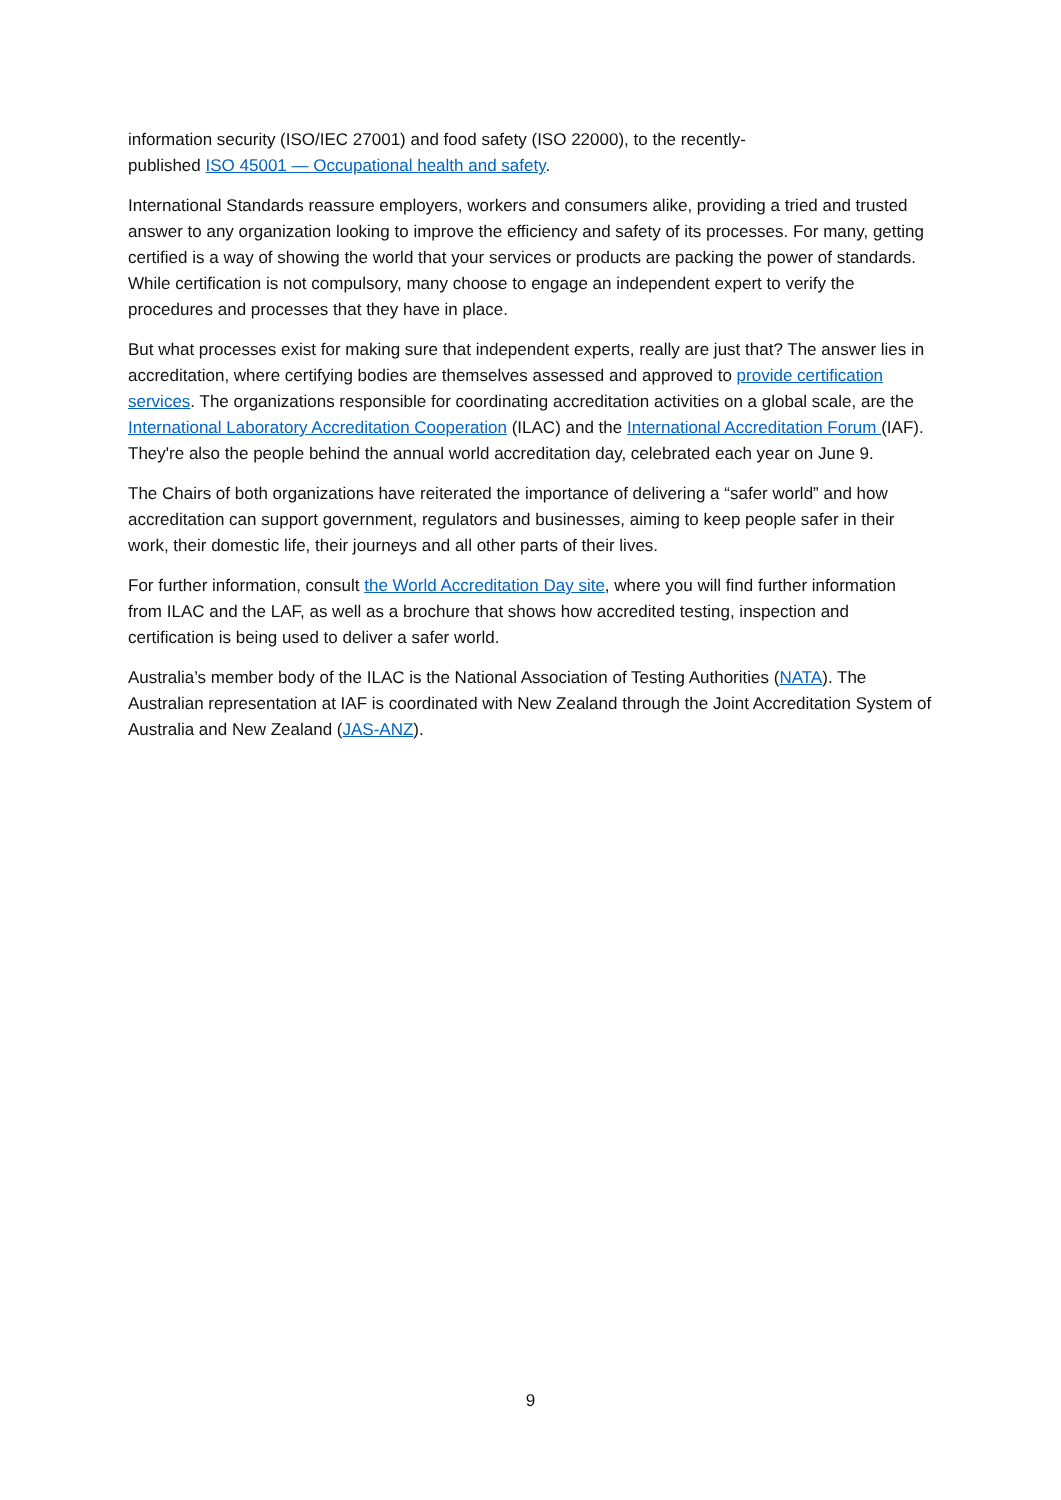information security (ISO/IEC 27001) and food safety (ISO 22000), to the recently-
published ISO 45001 — Occupational health and safety.
International Standards reassure employers, workers and consumers alike, providing a tried and trusted answer to any organization looking to improve the efficiency and safety of its processes. For many, getting certified is a way of showing the world that your services or products are packing the power of standards. While certification is not compulsory, many choose to engage an independent expert to verify the procedures and processes that they have in place.
But what processes exist for making sure that independent experts, really are just that? The answer lies in accreditation, where certifying bodies are themselves assessed and approved to provide certification services. The organizations responsible for coordinating accreditation activities on a global scale, are the International Laboratory Accreditation Cooperation (ILAC) and the International Accreditation Forum (IAF). They're also the people behind the annual world accreditation day, celebrated each year on June 9.
The Chairs of both organizations have reiterated the importance of delivering a “safer world” and how accreditation can support government, regulators and businesses, aiming to keep people safer in their work, their domestic life, their journeys and all other parts of their lives.
For further information, consult the World Accreditation Day site, where you will find further information from ILAC and the LAF, as well as a brochure that shows how accredited testing, inspection and certification is being used to deliver a safer world.
Australia’s member body of the ILAC is the National Association of Testing Authorities (NATA). The Australian representation at IAF is coordinated with New Zealand through the Joint Accreditation System of Australia and New Zealand (JAS-ANZ).
9